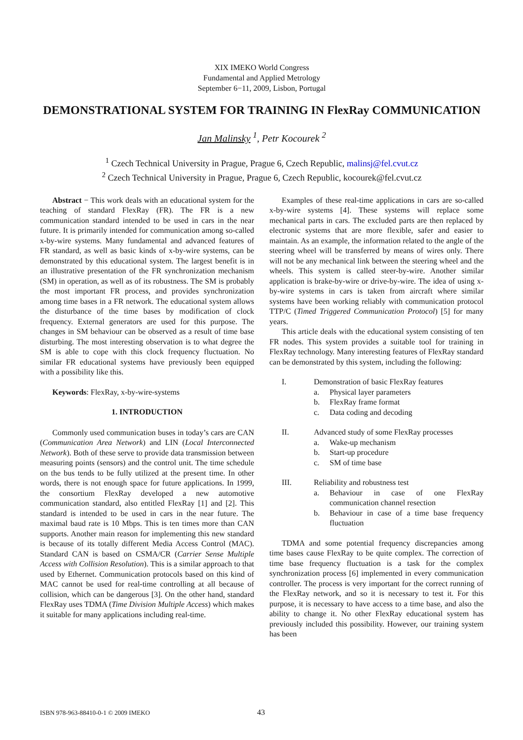XIX IMEKO World Congress
Fundamental and Applied Metrology
September 6−11, 2009, Lisbon, Portugal
DEMONSTRATIONAL SYSTEM FOR TRAINING IN FlexRay COMMUNICATION
Jan Malinsky <sup>1</sup>, Petr Kocourek <sup>2</sup>
<sup>1</sup> Czech Technical University in Prague, Prague 6, Czech Republic, malinsj@fel.cvut.cz
<sup>2</sup> Czech Technical University in Prague, Prague 6, Czech Republic, kocourek@fel.cvut.cz
Abstract − This work deals with an educational system for the teaching of standard FlexRay (FR). The FR is a new communication standard intended to be used in cars in the near future. It is primarily intended for communication among so-called x-by-wire systems. Many fundamental and advanced features of FR standard, as well as basic kinds of x-by-wire systems, can be demonstrated by this educational system. The largest benefit is in an illustrative presentation of the FR synchronization mechanism (SM) in operation, as well as of its robustness. The SM is probably the most important FR process, and provides synchronization among time bases in a FR network. The educational system allows the disturbance of the time bases by modification of clock frequency. External generators are used for this purpose. The changes in SM behaviour can be observed as a result of time base disturbing. The most interesting observation is to what degree the SM is able to cope with this clock frequency fluctuation. No similar FR educational systems have previously been equipped with a possibility like this.
Keywords: FlexRay, x-by-wire-systems
1. INTRODUCTION
Commonly used communication buses in today’s cars are CAN (Communication Area Network) and LIN (Local Interconnected Network). Both of these serve to provide data transmission between measuring points (sensors) and the control unit. The time schedule on the bus tends to be fully utilized at the present time. In other words, there is not enough space for future applications. In 1999, the consortium FlexRay developed a new automotive communication standard, also entitled FlexRay [1] and [2]. This standard is intended to be used in cars in the near future. The maximal baud rate is 10 Mbps. This is ten times more than CAN supports. Another main reason for implementing this new standard is because of its totally different Media Access Control (MAC). Standard CAN is based on CSMA/CR (Carrier Sense Multiple Access with Collision Resolution). This is a similar approach to that used by Ethernet. Communication protocols based on this kind of MAC cannot be used for real-time controlling at all because of collision, which can be dangerous [3]. On the other hand, standard FlexRay uses TDMA (Time Division Multiple Access) which makes it suitable for many applications including real-time.
Examples of these real-time applications in cars are so-called x-by-wire systems [4]. These systems will replace some mechanical parts in cars. The excluded parts are then replaced by electronic systems that are more flexible, safer and easier to maintain. As an example, the information related to the angle of the steering wheel will be transferred by means of wires only. There will not be any mechanical link between the steering wheel and the wheels. This system is called steer-by-wire. Another similar application is brake-by-wire or drive-by-wire. The idea of using x-by-wire systems in cars is taken from aircraft where similar systems have been working reliably with communication protocol TTP/C (Timed Triggered Communication Protocol) [5] for many years.
This article deals with the educational system consisting of ten FR nodes. This system provides a suitable tool for training in FlexRay technology. Many interesting features of FlexRay standard can be demonstrated by this system, including the following:
I. Demonstration of basic FlexRay features
a. Physical layer parameters
b. FlexRay frame format
c. Data coding and decoding
II. Advanced study of some FlexRay processes
a. Wake-up mechanism
b. Start-up procedure
c. SM of time base
III. Reliability and robustness test
a. Behaviour in case of one FlexRay communication channel resection
b. Behaviour in case of a time base frequency fluctuation
TDMA and some potential frequency discrepancies among time bases cause FlexRay to be quite complex. The correction of time base frequency fluctuation is a task for the complex synchronization process [6] implemented in every communication controller. The process is very important for the correct running of the FlexRay network, and so it is necessary to test it. For this purpose, it is necessary to have access to a time base, and also the ability to change it. No other FlexRay educational system has previously included this possibility. However, our training system has been
ISBN 978-963-88410-0-1 © 2009 IMEKO 43